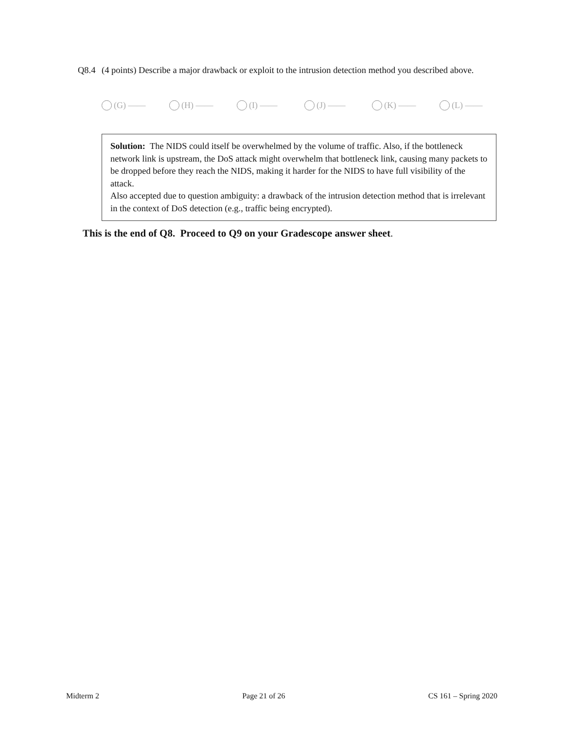Q8.4 (4 points) Describe a major drawback or exploit to the intrusion detection method you described above.
(G) —— (H) —— (I) —— (J) —— (K) —— (L) ——
Solution: The NIDS could itself be overwhelmed by the volume of traffic. Also, if the bottleneck network link is upstream, the DoS attack might overwhelm that bottleneck link, causing many packets to be dropped before they reach the NIDS, making it harder for the NIDS to have full visibility of the attack.
Also accepted due to question ambiguity: a drawback of the intrusion detection method that is irrelevant in the context of DoS detection (e.g., traffic being encrypted).
This is the end of Q8. Proceed to Q9 on your Gradescope answer sheet.
Midterm 2 Page 21 of 26 CS 161 – Spring 2020